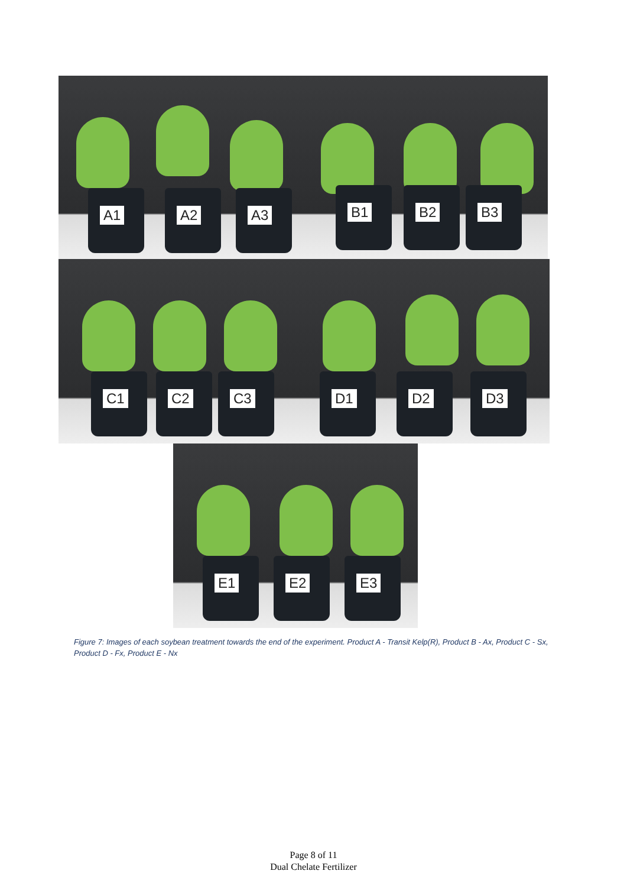A1 A2 A3
B1 B2 B3
C1 C2 C3
D1 D2 D3
E1 E2 E3
Figure 7: Images of each soybean treatment towards the end of the experiment. Product A - Transit Kelp(R), Product B - Ax, Product C - Sx, Product D - Fx, Product E - Nx
Page 8 of 11
Dual Chelate Fertilizer